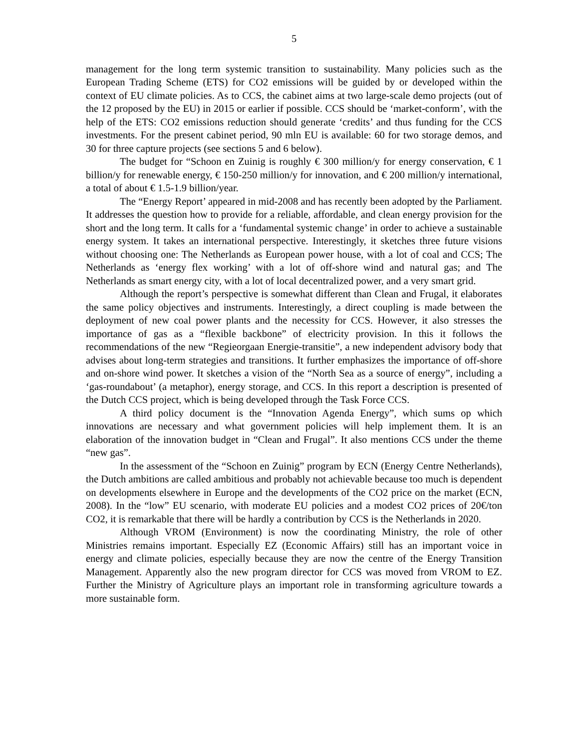5
management for the long term systemic transition to sustainability. Many policies such as the European Trading Scheme (ETS) for CO2 emissions will be guided by or developed within the context of EU climate policies. As to CCS, the cabinet aims at two large-scale demo projects (out of the 12 proposed by the EU) in 2015 or earlier if possible. CCS should be ‘market-conform’, with the help of the ETS: CO2 emissions reduction should generate ‘credits’ and thus funding for the CCS investments. For the present cabinet period, 90 mln EU is available: 60 for two storage demos, and 30 for three capture projects (see sections 5 and 6 below).
The budget for “Schoon en Zuinig is roughly € 300 million/y for energy conservation, € 1 billion/y for renewable energy, € 150-250 million/y for innovation, and € 200 million/y international, a total of about € 1.5-1.9 billion/year.
The “Energy Report’ appeared in mid-2008 and has recently been adopted by the Parliament. It addresses the question how to provide for a reliable, affordable, and clean energy provision for the short and the long term. It calls for a ‘fundamental systemic change’ in order to achieve a sustainable energy system. It takes an international perspective. Interestingly, it sketches three future visions without choosing one: The Netherlands as European power house, with a lot of coal and CCS; The Netherlands as ‘energy flex working’ with a lot of off-shore wind and natural gas; and The Netherlands as smart energy city, with a lot of local decentralized power, and a very smart grid.
Although the report’s perspective is somewhat different than Clean and Frugal, it elaborates the same policy objectives and instruments. Interestingly, a direct coupling is made between the deployment of new coal power plants and the necessity for CCS. However, it also stresses the importance of gas as a “flexible backbone” of electricity provision. In this it follows the recommendations of the new “Regieorgaan Energie-transitie”, a new independent advisory body that advises about long-term strategies and transitions. It further emphasizes the importance of off-shore and on-shore wind power. It sketches a vision of the “North Sea as a source of energy”, including a ‘gas-roundabout’ (a metaphor), energy storage, and CCS. In this report a description is presented of the Dutch CCS project, which is being developed through the Task Force CCS.
A third policy document is the “Innovation Agenda Energy”, which sums op which innovations are necessary and what government policies will help implement them. It is an elaboration of the innovation budget in “Clean and Frugal”. It also mentions CCS under the theme “new gas”.
In the assessment of the “Schoon en Zuinig” program by ECN (Energy Centre Netherlands), the Dutch ambitions are called ambitious and probably not achievable because too much is dependent on developments elsewhere in Europe and the developments of the CO2 price on the market (ECN, 2008). In the “low” EU scenario, with moderate EU policies and a modest CO2 prices of 20€/ton CO2, it is remarkable that there will be hardly a contribution by CCS is the Netherlands in 2020.
Although VROM (Environment) is now the coordinating Ministry, the role of other Ministries remains important. Especially EZ (Economic Affairs) still has an important voice in energy and climate policies, especially because they are now the centre of the Energy Transition Management. Apparently also the new program director for CCS was moved from VROM to EZ. Further the Ministry of Agriculture plays an important role in transforming agriculture towards a more sustainable form.